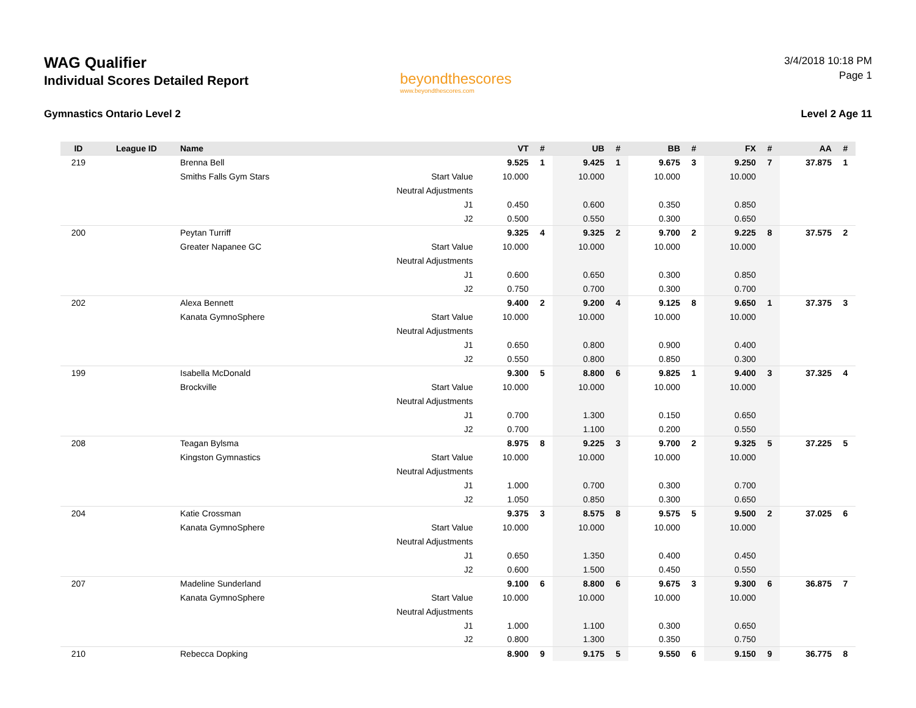WAG Qualifier
Individual Scores Detailed Report
Gymnastics Ontario Level 2
beyondthescores
www.beyondthescores.com
3/4/2018 10:18 PM
Page 1
Level 2 Age 11
| ID | League ID | Name | | VT | # | UB | # | BB | # | FX | # | AA | # |
| --- | --- | --- | --- | --- | --- | --- | --- | --- | --- | --- | --- | --- | --- |
| 219 | | Brenna Bell | | 9.525 | 1 | 9.425 | 1 | 9.675 | 3 | 9.250 | 7 | 37.875 | 1 |
| | | Smiths Falls Gym Stars | Start Value | 10.000 | | 10.000 | | 10.000 | | 10.000 | | | |
| | | | Neutral Adjustments | | | | | | | | | | |
| | | | J1 | 0.450 | | 0.600 | | 0.350 | | 0.850 | | | |
| | | | J2 | 0.500 | | 0.550 | | 0.300 | | 0.650 | | | |
| 200 | | Peytan Turriff | | 9.325 | 4 | 9.325 | 2 | 9.700 | 2 | 9.225 | 8 | 37.575 | 2 |
| | | Greater Napanee GC | Start Value | 10.000 | | 10.000 | | 10.000 | | 10.000 | | | |
| | | | Neutral Adjustments | | | | | | | | | | |
| | | | J1 | 0.600 | | 0.650 | | 0.300 | | 0.850 | | | |
| | | | J2 | 0.750 | | 0.700 | | 0.300 | | 0.700 | | | |
| 202 | | Alexa Bennett | | 9.400 | 2 | 9.200 | 4 | 9.125 | 8 | 9.650 | 1 | 37.375 | 3 |
| | | Kanata GymnoSphere | Start Value | 10.000 | | 10.000 | | 10.000 | | 10.000 | | | |
| | | | Neutral Adjustments | | | | | | | | | | |
| | | | J1 | 0.650 | | 0.800 | | 0.900 | | 0.400 | | | |
| | | | J2 | 0.550 | | 0.800 | | 0.850 | | 0.300 | | | |
| 199 | | Isabella McDonald | | 9.300 | 5 | 8.800 | 6 | 9.825 | 1 | 9.400 | 3 | 37.325 | 4 |
| | | Brockville | Start Value | 10.000 | | 10.000 | | 10.000 | | 10.000 | | | |
| | | | Neutral Adjustments | | | | | | | | | | |
| | | | J1 | 0.700 | | 1.300 | | 0.150 | | 0.650 | | | |
| | | | J2 | 0.700 | | 1.100 | | 0.200 | | 0.550 | | | |
| 208 | | Teagan Bylsma | | 8.975 | 8 | 9.225 | 3 | 9.700 | 2 | 9.325 | 5 | 37.225 | 5 |
| | | Kingston Gymnastics | Start Value | 10.000 | | 10.000 | | 10.000 | | 10.000 | | | |
| | | | Neutral Adjustments | | | | | | | | | | |
| | | | J1 | 1.000 | | 0.700 | | 0.300 | | 0.700 | | | |
| | | | J2 | 1.050 | | 0.850 | | 0.300 | | 0.650 | | | |
| 204 | | Katie Crossman | | 9.375 | 3 | 8.575 | 8 | 9.575 | 5 | 9.500 | 2 | 37.025 | 6 |
| | | Kanata GymnoSphere | Start Value | 10.000 | | 10.000 | | 10.000 | | 10.000 | | | |
| | | | Neutral Adjustments | | | | | | | | | | |
| | | | J1 | 0.650 | | 1.350 | | 0.400 | | 0.450 | | | |
| | | | J2 | 0.600 | | 1.500 | | 0.450 | | 0.550 | | | |
| 207 | | Madeline Sunderland | | 9.100 | 6 | 8.800 | 6 | 9.675 | 3 | 9.300 | 6 | 36.875 | 7 |
| | | Kanata GymnoSphere | Start Value | 10.000 | | 10.000 | | 10.000 | | 10.000 | | | |
| | | | Neutral Adjustments | | | | | | | | | | |
| | | | J1 | 1.000 | | 1.100 | | 0.300 | | 0.650 | | | |
| | | | J2 | 0.800 | | 1.300 | | 0.350 | | 0.750 | | | |
| 210 | | Rebecca Dopking | | 8.900 | 9 | 9.175 | 5 | 9.550 | 6 | 9.150 | 9 | 36.775 | 8 |